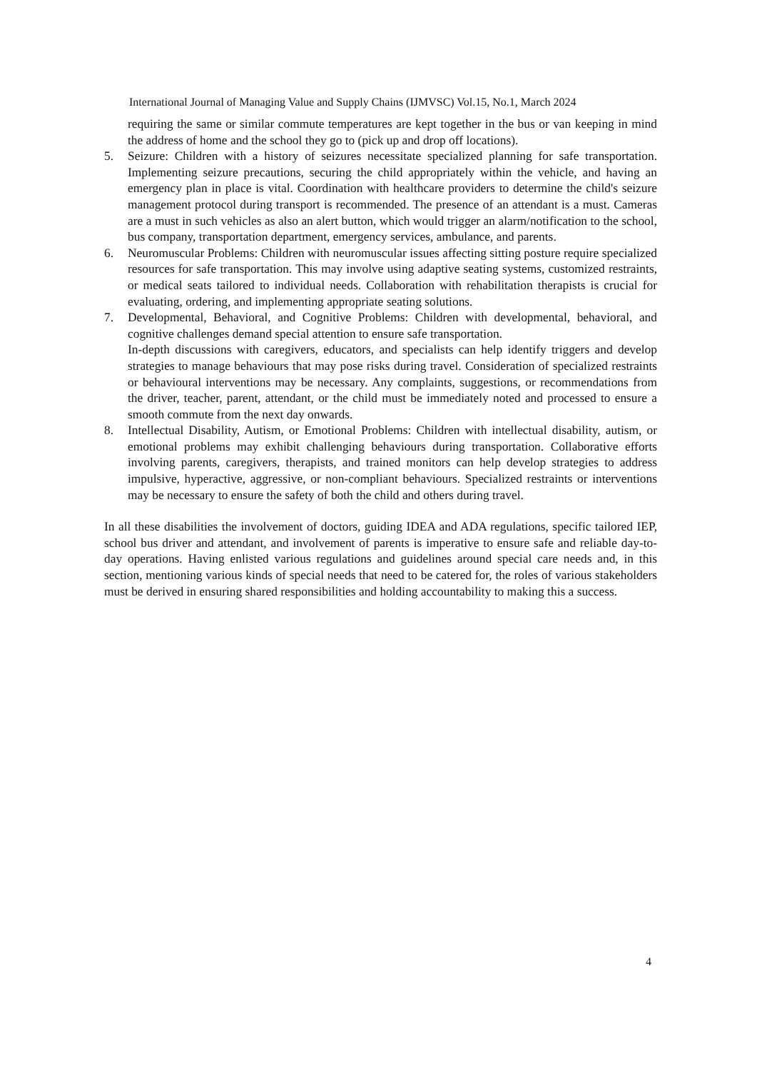International Journal of Managing Value and Supply Chains (IJMVSC) Vol.15, No.1, March 2024
requiring the same or similar commute temperatures are kept together in the bus or van keeping in mind the address of home and the school they go to (pick up and drop off locations).
5. Seizure: Children with a history of seizures necessitate specialized planning for safe transportation. Implementing seizure precautions, securing the child appropriately within the vehicle, and having an emergency plan in place is vital. Coordination with healthcare providers to determine the child's seizure management protocol during transport is recommended. The presence of an attendant is a must. Cameras are a must in such vehicles as also an alert button, which would trigger an alarm/notification to the school, bus company, transportation department, emergency services, ambulance, and parents.
6. Neuromuscular Problems: Children with neuromuscular issues affecting sitting posture require specialized resources for safe transportation. This may involve using adaptive seating systems, customized restraints, or medical seats tailored to individual needs. Collaboration with rehabilitation therapists is crucial for evaluating, ordering, and implementing appropriate seating solutions.
7. Developmental, Behavioral, and Cognitive Problems: Children with developmental, behavioral, and cognitive challenges demand special attention to ensure safe transportation.
In-depth discussions with caregivers, educators, and specialists can help identify triggers and develop strategies to manage behaviours that may pose risks during travel. Consideration of specialized restraints or behavioural interventions may be necessary. Any complaints, suggestions, or recommendations from the driver, teacher, parent, attendant, or the child must be immediately noted and processed to ensure a smooth commute from the next day onwards.
8. Intellectual Disability, Autism, or Emotional Problems: Children with intellectual disability, autism, or emotional problems may exhibit challenging behaviours during transportation. Collaborative efforts involving parents, caregivers, therapists, and trained monitors can help develop strategies to address impulsive, hyperactive, aggressive, or non-compliant behaviours. Specialized restraints or interventions may be necessary to ensure the safety of both the child and others during travel.
In all these disabilities the involvement of doctors, guiding IDEA and ADA regulations, specific tailored IEP, school bus driver and attendant, and involvement of parents is imperative to ensure safe and reliable day-to-day operations. Having enlisted various regulations and guidelines around special care needs and, in this section, mentioning various kinds of special needs that need to be catered for, the roles of various stakeholders must be derived in ensuring shared responsibilities and holding accountability to making this a success.
4